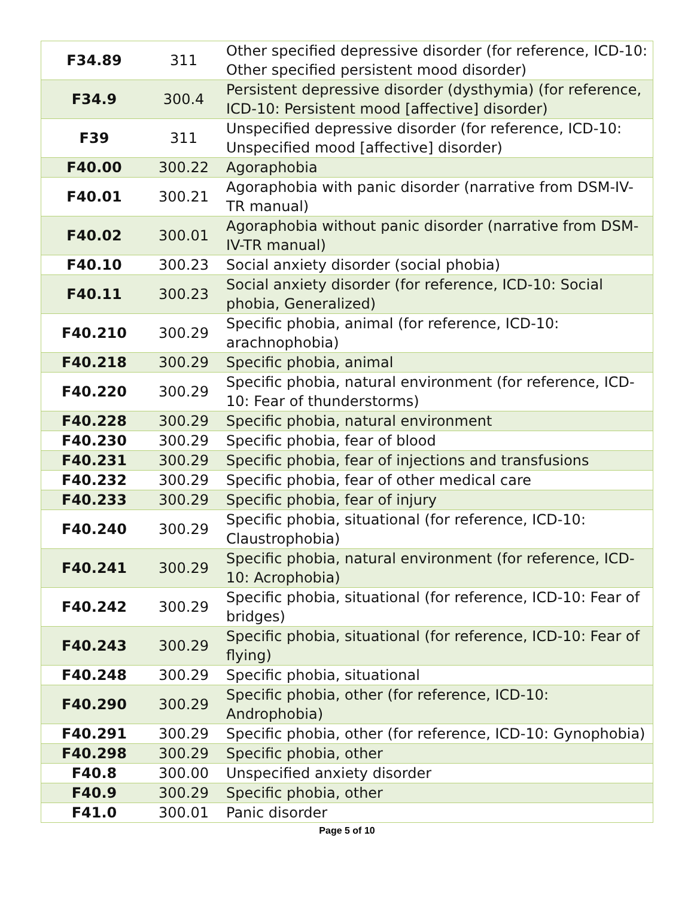| F34.89 | 311 | Other specified depressive disorder (for reference, ICD-10: Other specified persistent mood disorder) |
| F34.9 | 300.4 | Persistent depressive disorder (dysthymia) (for reference, ICD-10: Persistent mood [affective] disorder) |
| F39 | 311 | Unspecified depressive disorder (for reference, ICD-10: Unspecified mood [affective] disorder) |
| F40.00 | 300.22 | Agoraphobia |
| F40.01 | 300.21 | Agoraphobia with panic disorder (narrative from DSM-IV-TR manual) |
| F40.02 | 300.01 | Agoraphobia without panic disorder (narrative from DSM-IV-TR manual) |
| F40.10 | 300.23 | Social anxiety disorder (social phobia) |
| F40.11 | 300.23 | Social anxiety disorder (for reference, ICD-10: Social phobia, Generalized) |
| F40.210 | 300.29 | Specific phobia, animal (for reference, ICD-10: arachnophobia) |
| F40.218 | 300.29 | Specific phobia, animal |
| F40.220 | 300.29 | Specific phobia, natural environment (for reference, ICD-10: Fear of thunderstorms) |
| F40.228 | 300.29 | Specific phobia, natural environment |
| F40.230 | 300.29 | Specific phobia, fear of blood |
| F40.231 | 300.29 | Specific phobia, fear of injections and transfusions |
| F40.232 | 300.29 | Specific phobia, fear of other medical care |
| F40.233 | 300.29 | Specific phobia, fear of injury |
| F40.240 | 300.29 | Specific phobia, situational (for reference, ICD-10: Claustrophobia) |
| F40.241 | 300.29 | Specific phobia, natural environment (for reference, ICD-10: Acrophobia) |
| F40.242 | 300.29 | Specific phobia, situational (for reference, ICD-10: Fear of bridges) |
| F40.243 | 300.29 | Specific phobia, situational (for reference, ICD-10: Fear of flying) |
| F40.248 | 300.29 | Specific phobia, situational |
| F40.290 | 300.29 | Specific phobia, other (for reference, ICD-10: Androphobia) |
| F40.291 | 300.29 | Specific phobia, other (for reference, ICD-10: Gynophobia) |
| F40.298 | 300.29 | Specific phobia, other |
| F40.8 | 300.00 | Unspecified anxiety disorder |
| F40.9 | 300.29 | Specific phobia, other |
| F41.0 | 300.01 | Panic disorder |
Page 5 of 10